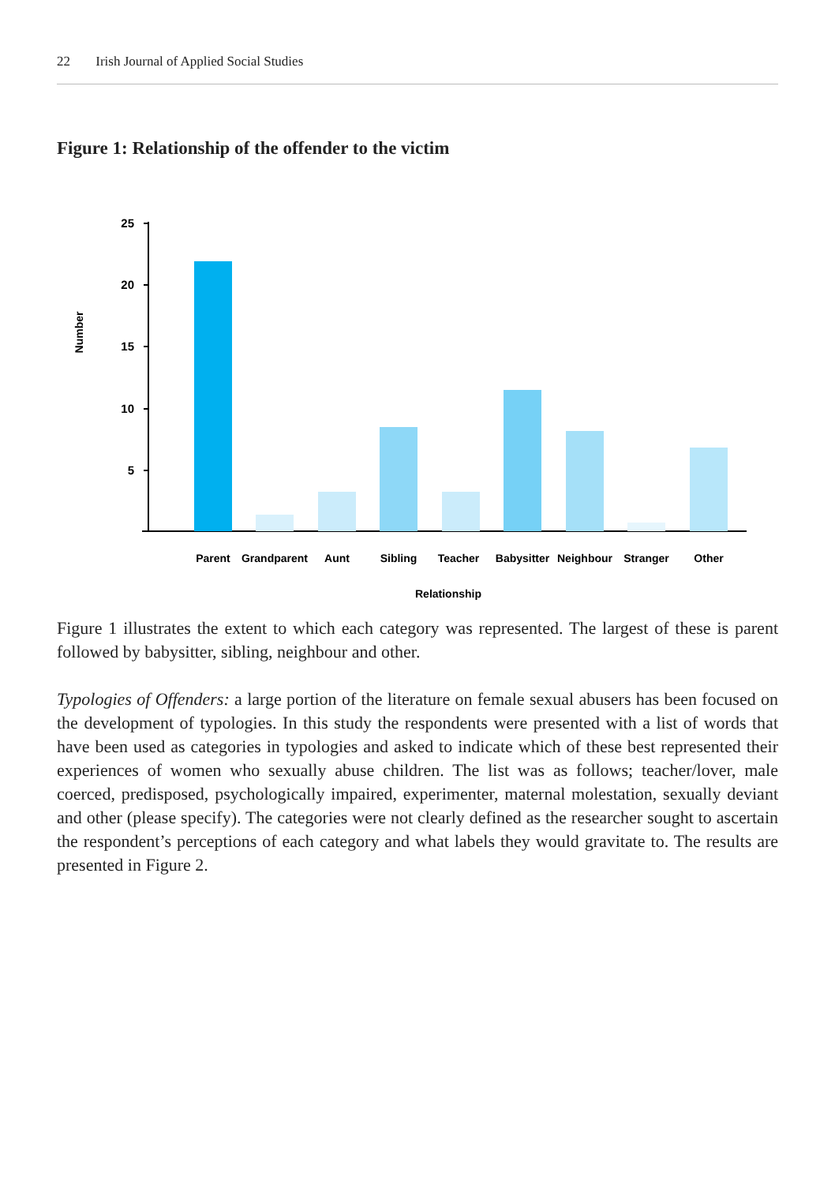22 Irish Journal of Applied Social Studies
Figure 1: Relationship of the offender to the victim
Number
25
20
15
10
5
Parent
Grandparent
Aunt
Sibling
Teacher
Babysitter
Neighbour
Stranger
Other
Relationship
Figure 1 illustrates the extent to which each category was represented. The largest of these is parent followed by babysitter, sibling, neighbour and other.
Typologies of Offenders: a large portion of the literature on female sexual abusers has been focused on the development of typologies. In this study the respondents were presented with a list of words that have been used as categories in typologies and asked to indicate which of these best represented their experiences of women who sexually abuse children. The list was as follows; teacher/lover, male coerced, predisposed, psychologically impaired, experimenter, maternal molestation, sexually deviant and other (please specify). The categories were not clearly defined as the researcher sought to ascertain the respondent’s perceptions of each category and what labels they would gravitate to. The results are presented in Figure 2.